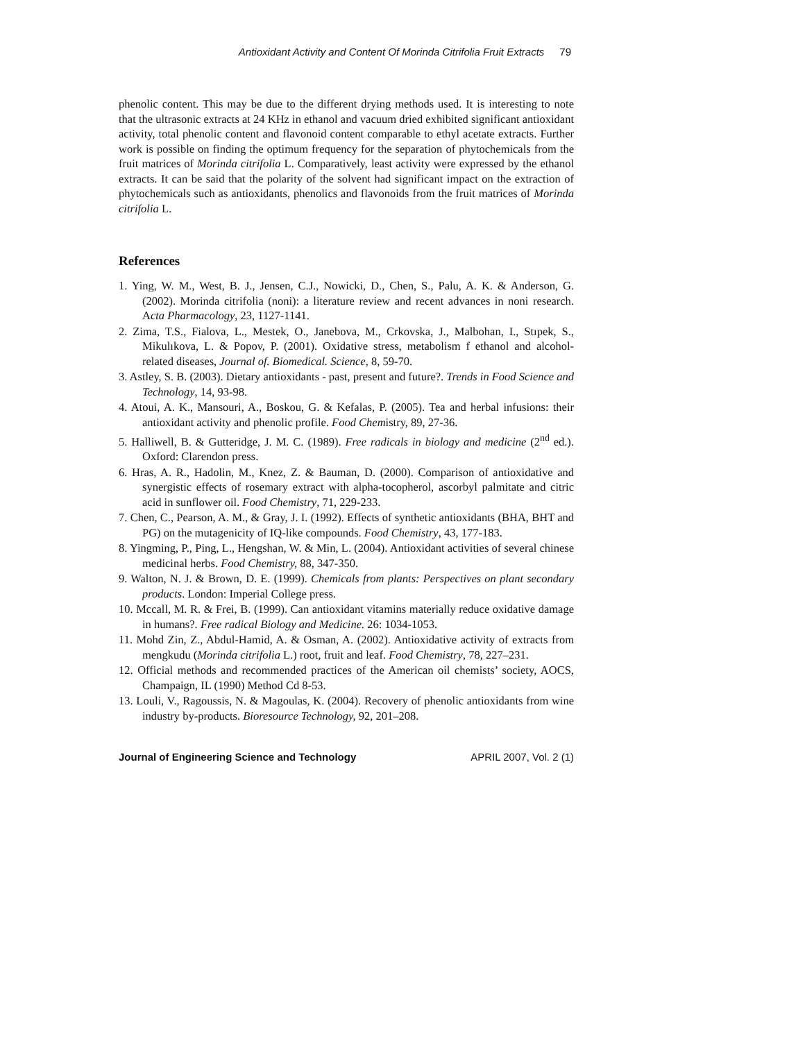Antioxidant Activity and Content Of Morinda Citrifolia Fruit Extracts 79
phenolic content. This may be due to the different drying methods used. It is interesting to note that the ultrasonic extracts at 24 KHz in ethanol and vacuum dried exhibited significant antioxidant activity, total phenolic content and flavonoid content comparable to ethyl acetate extracts. Further work is possible on finding the optimum frequency for the separation of phytochemicals from the fruit matrices of Morinda citrifolia L. Comparatively, least activity were expressed by the ethanol extracts. It can be said that the polarity of the solvent had significant impact on the extraction of phytochemicals such as antioxidants, phenolics and flavonoids from the fruit matrices of Morinda citrifolia L.
References
1. Ying, W. M., West, B. J., Jensen, C.J., Nowicki, D., Chen, S., Palu, A. K. & Anderson, G. (2002). Morinda citrifolia (noni): a literature review and recent advances in noni research. Acta Pharmacology, 23, 1127-1141.
2. Zima, T.S., Fialova, L., Mestek, O., Janebova, M., Crkovska, J., Malbohan, I., Stıpek, S., Mikulıkova, L. & Popov, P. (2001). Oxidative stress, metabolism f ethanol and alcohol-related diseases, Journal of. Biomedical. Science, 8, 59-70.
3. Astley, S. B. (2003). Dietary antioxidants - past, present and future?. Trends in Food Science and Technology, 14, 93-98.
4. Atoui, A. K., Mansouri, A., Boskou, G. & Kefalas, P. (2005). Tea and herbal infusions: their antioxidant activity and phenolic profile. Food Chemistry, 89, 27-36.
5. Halliwell, B. & Gutteridge, J. M. C. (1989). Free radicals in biology and medicine (2<sup>nd</sup> ed.). Oxford: Clarendon press.
6. Hras, A. R., Hadolin, M., Knez, Z. & Bauman, D. (2000). Comparison of antioxidative and synergistic effects of rosemary extract with alpha-tocopherol, ascorbyl palmitate and citric acid in sunflower oil. Food Chemistry, 71, 229-233.
7. Chen, C., Pearson, A. M., & Gray, J. I. (1992). Effects of synthetic antioxidants (BHA, BHT and PG) on the mutagenicity of IQ-like compounds. Food Chemistry, 43, 177-183.
8. Yingming, P., Ping, L., Hengshan, W. & Min, L. (2004). Antioxidant activities of several chinese medicinal herbs. Food Chemistry, 88, 347-350.
9. Walton, N. J. & Brown, D. E. (1999). Chemicals from plants: Perspectives on plant secondary products. London: Imperial College press.
10. Mccall, M. R. & Frei, B. (1999). Can antioxidant vitamins materially reduce oxidative damage in humans?. Free radical Biology and Medicine. 26: 1034-1053.
11. Mohd Zin, Z., Abdul-Hamid, A. & Osman, A. (2002). Antioxidative activity of extracts from mengkudu (Morinda citrifolia L.) root, fruit and leaf. Food Chemistry, 78, 227–231.
12. Official methods and recommended practices of the American oil chemists’ society, AOCS, Champaign, IL (1990) Method Cd 8-53.
13. Louli, V., Ragoussis, N. & Magoulas, K. (2004). Recovery of phenolic antioxidants from wine industry by-products. Bioresource Technology, 92, 201–208.
Journal of Engineering Science and Technology APRIL 2007, Vol. 2 (1)